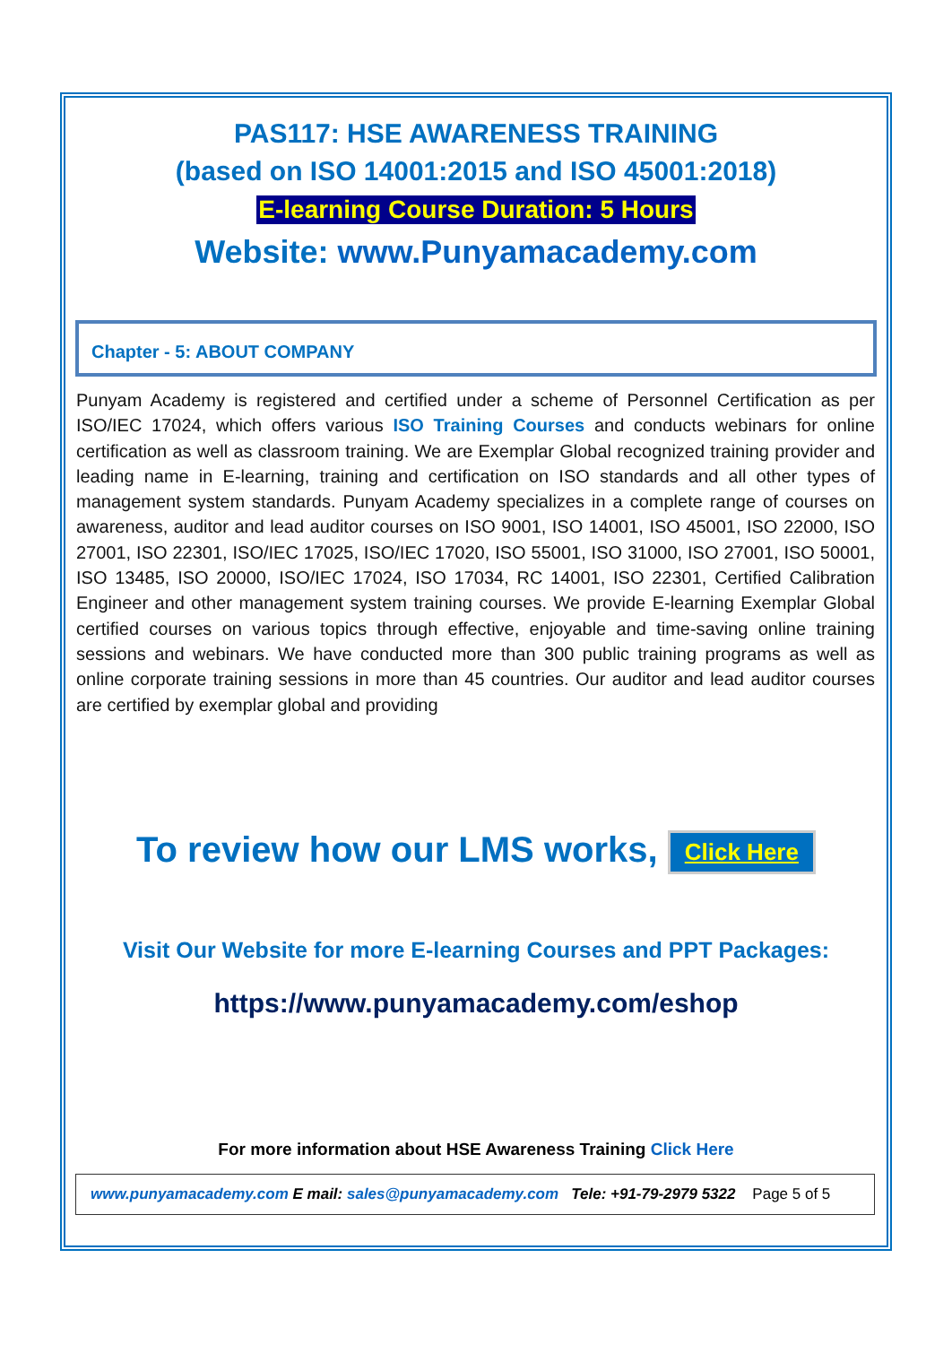PAS117: HSE AWARENESS TRAINING
(based on ISO 14001:2015 and ISO 45001:2018)
E-learning Course Duration: 5 Hours
Website: www.Punyamacademy.com
Chapter - 5: ABOUT COMPANY
Punyam Academy is registered and certified under a scheme of Personnel Certification as per ISO/IEC 17024, which offers various ISO Training Courses and conducts webinars for online certification as well as classroom training. We are Exemplar Global recognized training provider and leading name in E-learning, training and certification on ISO standards and all other types of management system standards. Punyam Academy specializes in a complete range of courses on awareness, auditor and lead auditor courses on ISO 9001, ISO 14001, ISO 45001, ISO 22000, ISO 27001, ISO 22301, ISO/IEC 17025, ISO/IEC 17020, ISO 55001, ISO 31000, ISO 27001, ISO 50001, ISO 13485, ISO 20000, ISO/IEC 17024, ISO 17034, RC 14001, ISO 22301, Certified Calibration Engineer and other management system training courses. We provide E-learning Exemplar Global certified courses on various topics through effective, enjoyable and time-saving online training sessions and webinars. We have conducted more than 300 public training programs as well as online corporate training sessions in more than 45 countries. Our auditor and lead auditor courses are certified by exemplar global and providing
To review how our LMS works, Click Here
Visit Our Website for more E-learning Courses and PPT Packages:
https://www.punyamacademy.com/eshop
For more information about HSE Awareness Training Click Here
www.punyamacademy.com E mail: sales@punyamacademy.com Tele: +91-79-2979 5322 Page 5 of 5